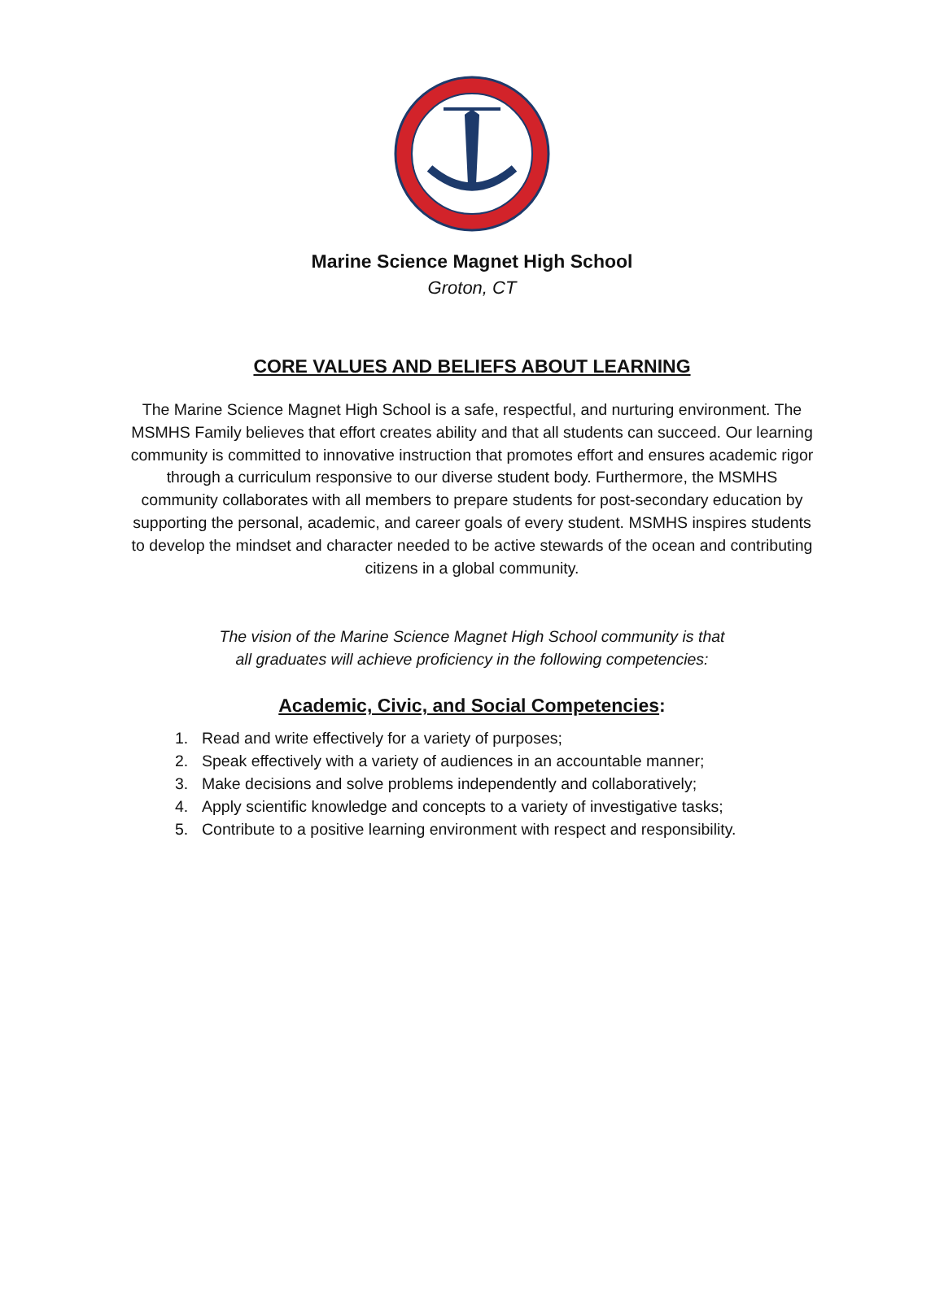Marine Science Magnet High School
Groton, CT
CORE VALUES AND BELIEFS ABOUT LEARNING
The Marine Science Magnet High School is a safe, respectful, and nurturing environment. The MSMHS Family believes that effort creates ability and that all students can succeed. Our learning community is committed to innovative instruction that promotes effort and ensures academic rigor through a curriculum responsive to our diverse student body. Furthermore, the MSMHS community collaborates with all members to prepare students for post-secondary education by supporting the personal, academic, and career goals of every student. MSMHS inspires students to develop the mindset and character needed to be active stewards of the ocean and contributing citizens in a global community.
The vision of the Marine Science Magnet High School community is that
all graduates will achieve proficiency in the following competencies:
Academic, Civic, and Social Competencies:
1. Read and write effectively for a variety of purposes;
2. Speak effectively with a variety of audiences in an accountable manner;
3. Make decisions and solve problems independently and collaboratively;
4. Apply scientific knowledge and concepts to a variety of investigative tasks;
5. Contribute to a positive learning environment with respect and responsibility.